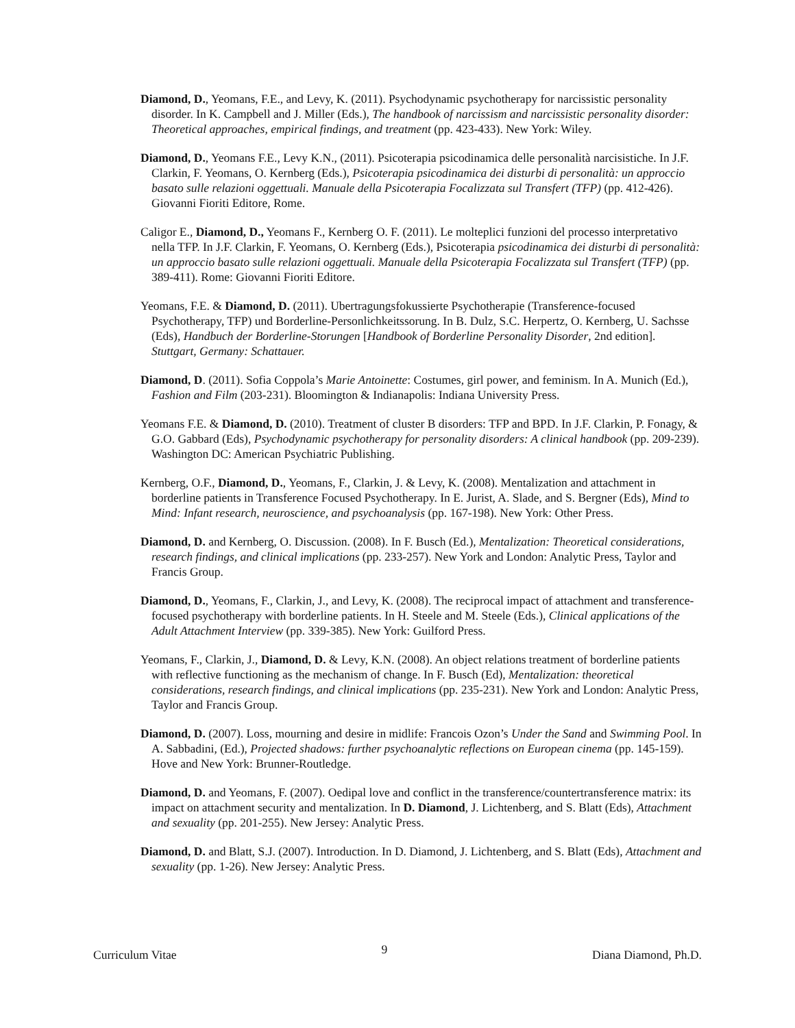Diamond, D., Yeomans, F.E., and Levy, K. (2011). Psychodynamic psychotherapy for narcissistic personality disorder. In K. Campbell and J. Miller (Eds.), The handbook of narcissism and narcissistic personality disorder: Theoretical approaches, empirical findings, and treatment (pp. 423-433). New York: Wiley.
Diamond, D., Yeomans F.E., Levy K.N., (2011). Psicoterapia psicodinamica delle personalità narcisistiche. In J.F. Clarkin, F. Yeomans, O. Kernberg (Eds.), Psicoterapia psicodinamica dei disturbi di personalità: un approccio basato sulle relazioni oggettuali. Manuale della Psicoterapia Focalizzata sul Transfert (TFP) (pp. 412-426). Giovanni Fioriti Editore, Rome.
Caligor E., Diamond, D., Yeomans F., Kernberg O. F. (2011). Le molteplici funzioni del processo interpretativo nella TFP. In J.F. Clarkin, F. Yeomans, O. Kernberg (Eds.), Psicoterapia psicodinamica dei disturbi di personalità: un approccio basato sulle relazioni oggettuali. Manuale della Psicoterapia Focalizzata sul Transfert (TFP) (pp. 389-411). Rome: Giovanni Fioriti Editore.
Yeomans, F.E. & Diamond, D. (2011). Ubertragungsfokussierte Psychotherapie (Transference-focused Psychotherapy, TFP) und Borderline-Personlichkeitssorung. In B. Dulz, S.C. Herpertz, O. Kernberg, U. Sachsse (Eds), Handbuch der Borderline-Storungen [Handbook of Borderline Personality Disorder, 2nd edition]. Stuttgart, Germany: Schattauer.
Diamond, D. (2011). Sofia Coppola’s Marie Antoinette: Costumes, girl power, and feminism. In A. Munich (Ed.), Fashion and Film (203-231). Bloomington & Indianapolis: Indiana University Press.
Yeomans F.E. & Diamond, D. (2010). Treatment of cluster B disorders: TFP and BPD. In J.F. Clarkin, P. Fonagy, & G.O. Gabbard (Eds), Psychodynamic psychotherapy for personality disorders: A clinical handbook (pp. 209-239). Washington DC: American Psychiatric Publishing.
Kernberg, O.F., Diamond, D., Yeomans, F., Clarkin, J. & Levy, K. (2008). Mentalization and attachment in borderline patients in Transference Focused Psychotherapy. In E. Jurist, A. Slade, and S. Bergner (Eds), Mind to Mind: Infant research, neuroscience, and psychoanalysis (pp. 167-198). New York: Other Press.
Diamond, D. and Kernberg, O. Discussion. (2008). In F. Busch (Ed.), Mentalization: Theoretical considerations, research findings, and clinical implications (pp. 233-257). New York and London: Analytic Press, Taylor and Francis Group.
Diamond, D., Yeomans, F., Clarkin, J., and Levy, K. (2008). The reciprocal impact of attachment and transference-focused psychotherapy with borderline patients. In H. Steele and M. Steele (Eds.), Clinical applications of the Adult Attachment Interview (pp. 339-385). New York: Guilford Press.
Yeomans, F., Clarkin, J., Diamond, D. & Levy, K.N. (2008). An object relations treatment of borderline patients with reflective functioning as the mechanism of change. In F. Busch (Ed), Mentalization: theoretical considerations, research findings, and clinical implications (pp. 235-231). New York and London: Analytic Press, Taylor and Francis Group.
Diamond, D. (2007). Loss, mourning and desire in midlife: Francois Ozon’s Under the Sand and Swimming Pool. In A. Sabbadini, (Ed.), Projected shadows: further psychoanalytic reflections on European cinema (pp. 145-159). Hove and New York: Brunner-Routledge.
Diamond, D. and Yeomans, F. (2007). Oedipal love and conflict in the transference/countertransference matrix: its impact on attachment security and mentalization. In D. Diamond, J. Lichtenberg, and S. Blatt (Eds), Attachment and sexuality (pp. 201-255). New Jersey: Analytic Press.
Diamond, D. and Blatt, S.J. (2007). Introduction. In D. Diamond, J. Lichtenberg, and S. Blatt (Eds), Attachment and sexuality (pp. 1-26). New Jersey: Analytic Press.
Curriculum Vitae 9 Diana Diamond, Ph.D.